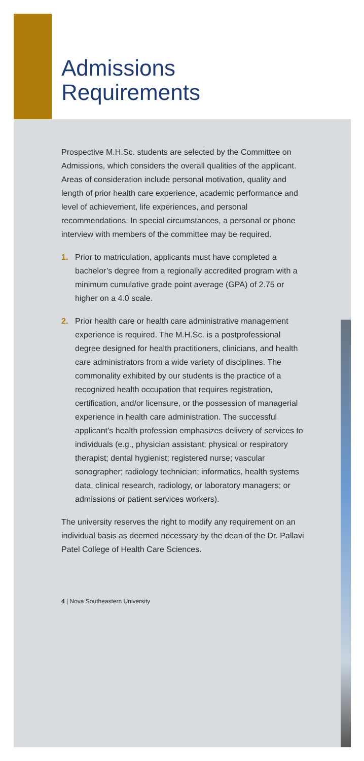Admissions
Requirements
Prospective M.H.Sc. students are selected by the Committee on Admissions, which considers the overall qualities of the applicant. Areas of consideration include personal motivation, quality and length of prior health care experience, academic performance and level of achievement, life experiences, and personal recommendations. In special circumstances, a personal or phone interview with members of the committee may be required.
1. Prior to matriculation, applicants must have completed a bachelor’s degree from a regionally accredited program with a minimum cumulative grade point average (GPA) of 2.75 or higher on a 4.0 scale.
2. Prior health care or health care administrative management experience is required. The M.H.Sc. is a postprofessional degree designed for health practitioners, clinicians, and health care administrators from a wide variety of disciplines. The commonality exhibited by our students is the practice of a recognized health occupation that requires registration, certification, and/or licensure, or the possession of managerial experience in health care administration. The successful applicant’s health profession emphasizes delivery of services to individuals (e.g., physician assistant; physical or respiratory therapist; dental hygienist; registered nurse; vascular sonographer; radiology technician; informatics, health systems data, clinical research, radiology, or laboratory managers; or admissions or patient services workers).
The university reserves the right to modify any requirement on an individual basis as deemed necessary by the dean of the Dr. Pallavi Patel College of Health Care Sciences.
4 | Nova Southeastern University